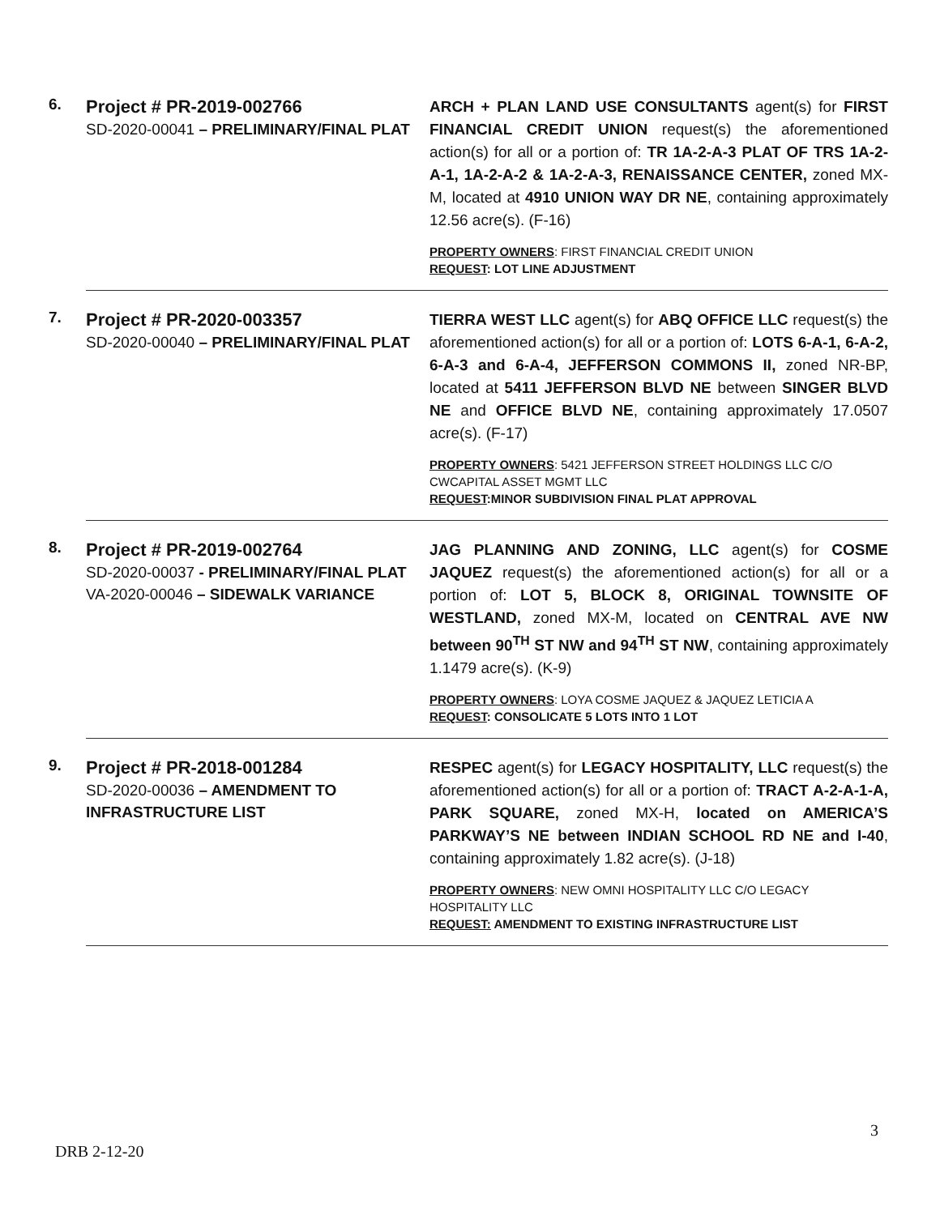| 6. | Project # PR-2019-002766 SD-2020-00041 – PRELIMINARY/FINAL PLAT | ARCH + PLAN LAND USE CONSULTANTS agent(s) for FIRST FINANCIAL CREDIT UNION request(s) the aforementioned action(s) for all or a portion of: TR 1A-2-A-3 PLAT OF TRS 1A-2-A-1, 1A-2-A-2 & 1A-2-A-3, RENAISSANCE CENTER, zoned MX-M, located at 4910 UNION WAY DR NE , containing approximately 12.56 acre(s). (F-16) PROPERTY OWNERS : FIRST FINANCIAL CREDIT UNION REQUEST : LOT LINE ADJUSTMENT |
| 7. | Project # PR-2020-003357 SD-2020-00040 – PRELIMINARY/FINAL PLAT | TIERRA WEST LLC agent(s) for ABQ OFFICE LLC request(s) the aforementioned action(s) for all or a portion of: LOTS 6-A-1, 6-A-2, 6-A-3 and 6-A-4, JEFFERSON COMMONS II, zoned NR-BP, located at 5411 JEFFERSON BLVD NE between SINGER BLVD NE and OFFICE BLVD NE , containing approximately 17.0507 acre(s). (F-17) PROPERTY OWNERS : 5421 JEFFERSON STREET HOLDINGS LLC C/O CWCAPITAL ASSET MGMT LLC REQUEST :MINOR SUBDIVISION FINAL PLAT APPROVAL |
| 8. | Project # PR-2019-002764 SD-2020-00037 - PRELIMINARY/FINAL PLAT VA-2020-00046 – SIDEWALK VARIANCE | JAG PLANNING AND ZONING, LLC agent(s) for COSME JAQUEZ request(s) the aforementioned action(s) for all or a portion of: LOT 5, BLOCK 8, ORIGINAL TOWNSITE OF WESTLAND, zoned MX-M, located on CENTRAL AVE NW between 90<sup>TH</sup> ST NW and 94<sup>TH</sup> ST NW , containing approximately 1.1479 acre(s). (K-9) PROPERTY OWNERS : LOYA COSME JAQUEZ & JAQUEZ LETICIA A REQUEST : CONSOLICATE 5 LOTS INTO 1 LOT |
| 9. | Project # PR-2018-001284 SD-2020-00036 – AMENDMENT TO INFRASTRUCTURE LIST | RESPEC agent(s) for LEGACY HOSPITALITY, LLC request(s) the aforementioned action(s) for all or a portion of: TRACT A-2-A-1-A, PARK SQUARE, zoned MX-H, located on AMERICA’S PARKWAY’S NE between INDIAN SCHOOL RD NE and I-40 , containing approximately 1.82 acre(s). (J-18) PROPERTY OWNERS : NEW OMNI HOSPITALITY LLC C/O LEGACY HOSPITALITY LLC REQUEST: AMENDMENT TO EXISTING INFRASTRUCTURE LIST |
3
DRB 2-12-20